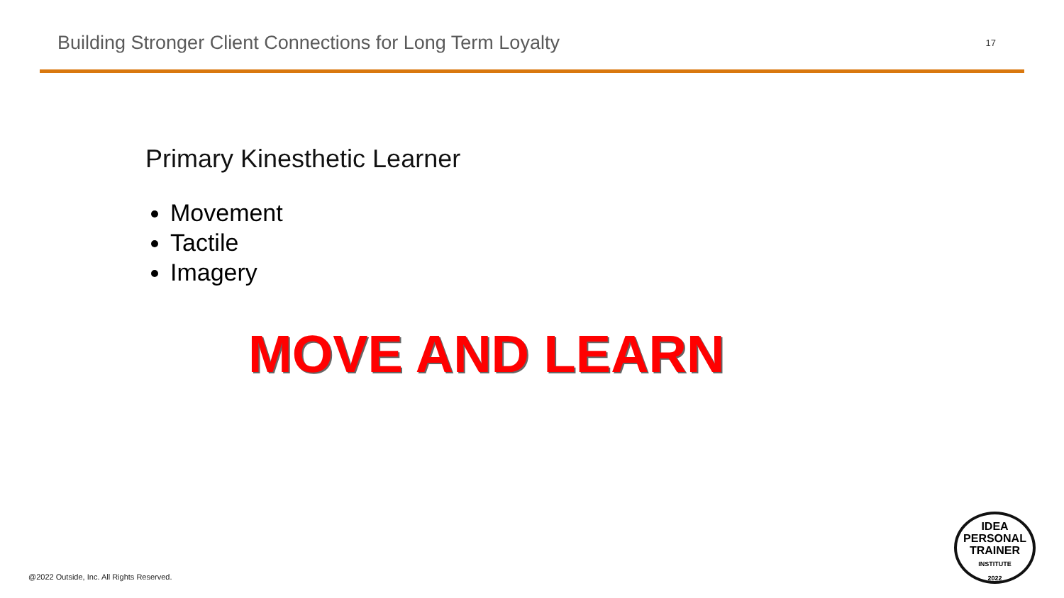Building Stronger Client Connections for Long Term Loyalty
17
Primary Kinesthetic Learner
Movement
Tactile
Imagery
MOVE AND LEARN
IDEA
PERSONAL
TRAINER
INSTITUTE
2022
@2022 Outside, Inc. All Rights Reserved.